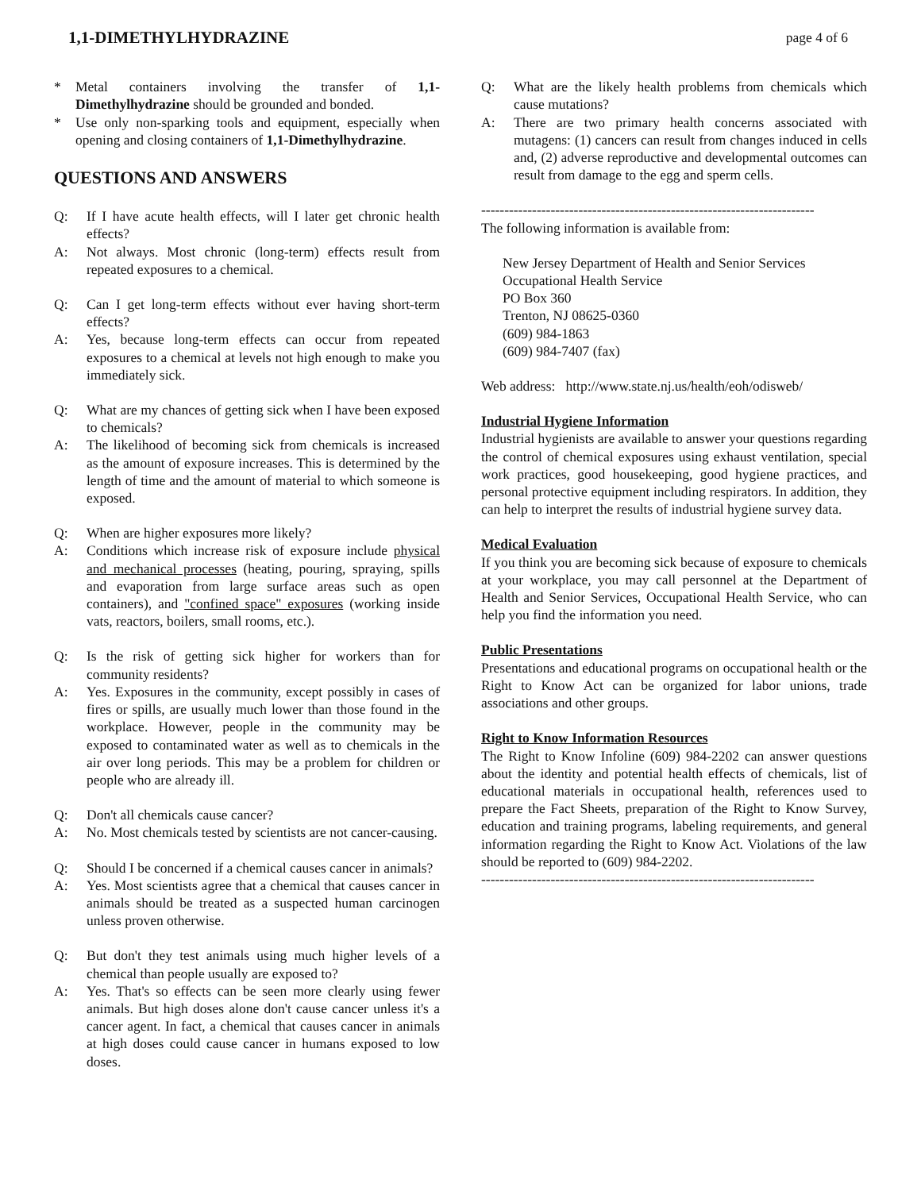1,1-DIMETHYLHYDRAZINE page 4 of 6
* Metal containers involving the transfer of 1,1-Dimethylhydrazine should be grounded and bonded.
* Use only non-sparking tools and equipment, especially when opening and closing containers of 1,1-Dimethylhydrazine.
QUESTIONS AND ANSWERS
Q: If I have acute health effects, will I later get chronic health effects?
A: Not always. Most chronic (long-term) effects result from repeated exposures to a chemical.
Q: Can I get long-term effects without ever having short-term effects?
A: Yes, because long-term effects can occur from repeated exposures to a chemical at levels not high enough to make you immediately sick.
Q: What are my chances of getting sick when I have been exposed to chemicals?
A: The likelihood of becoming sick from chemicals is increased as the amount of exposure increases. This is determined by the length of time and the amount of material to which someone is exposed.
Q: When are higher exposures more likely?
A: Conditions which increase risk of exposure include physical and mechanical processes (heating, pouring, spraying, spills and evaporation from large surface areas such as open containers), and "confined space" exposures (working inside vats, reactors, boilers, small rooms, etc.).
Q: Is the risk of getting sick higher for workers than for community residents?
A: Yes. Exposures in the community, except possibly in cases of fires or spills, are usually much lower than those found in the workplace. However, people in the community may be exposed to contaminated water as well as to chemicals in the air over long periods. This may be a problem for children or people who are already ill.
Q: Don't all chemicals cause cancer?
A: No. Most chemicals tested by scientists are not cancer-causing.
Q: Should I be concerned if a chemical causes cancer in animals?
A: Yes. Most scientists agree that a chemical that causes cancer in animals should be treated as a suspected human carcinogen unless proven otherwise.
Q: But don't they test animals using much higher levels of a chemical than people usually are exposed to?
A: Yes. That's so effects can be seen more clearly using fewer animals. But high doses alone don't cause cancer unless it's a cancer agent. In fact, a chemical that causes cancer in animals at high doses could cause cancer in humans exposed to low doses.
Q: What are the likely health problems from chemicals which cause mutations?
A: There are two primary health concerns associated with mutagens: (1) cancers can result from changes induced in cells and, (2) adverse reproductive and developmental outcomes can result from damage to the egg and sperm cells.
------------------------------------------------------------------------
The following information is available from:
New Jersey Department of Health and Senior Services
Occupational Health Service
PO Box 360
Trenton, NJ 08625-0360
(609) 984-1863
(609) 984-7407 (fax)
Web address: http://www.state.nj.us/health/eoh/odisweb/
Industrial Hygiene Information
Industrial hygienists are available to answer your questions regarding the control of chemical exposures using exhaust ventilation, special work practices, good housekeeping, good hygiene practices, and personal protective equipment including respirators. In addition, they can help to interpret the results of industrial hygiene survey data.
Medical Evaluation
If you think you are becoming sick because of exposure to chemicals at your workplace, you may call personnel at the Department of Health and Senior Services, Occupational Health Service, who can help you find the information you need.
Public Presentations
Presentations and educational programs on occupational health or the Right to Know Act can be organized for labor unions, trade associations and other groups.
Right to Know Information Resources
The Right to Know Infoline (609) 984-2202 can answer questions about the identity and potential health effects of chemicals, list of educational materials in occupational health, references used to prepare the Fact Sheets, preparation of the Right to Know Survey, education and training programs, labeling requirements, and general information regarding the Right to Know Act. Violations of the law should be reported to (609) 984-2202.
------------------------------------------------------------------------